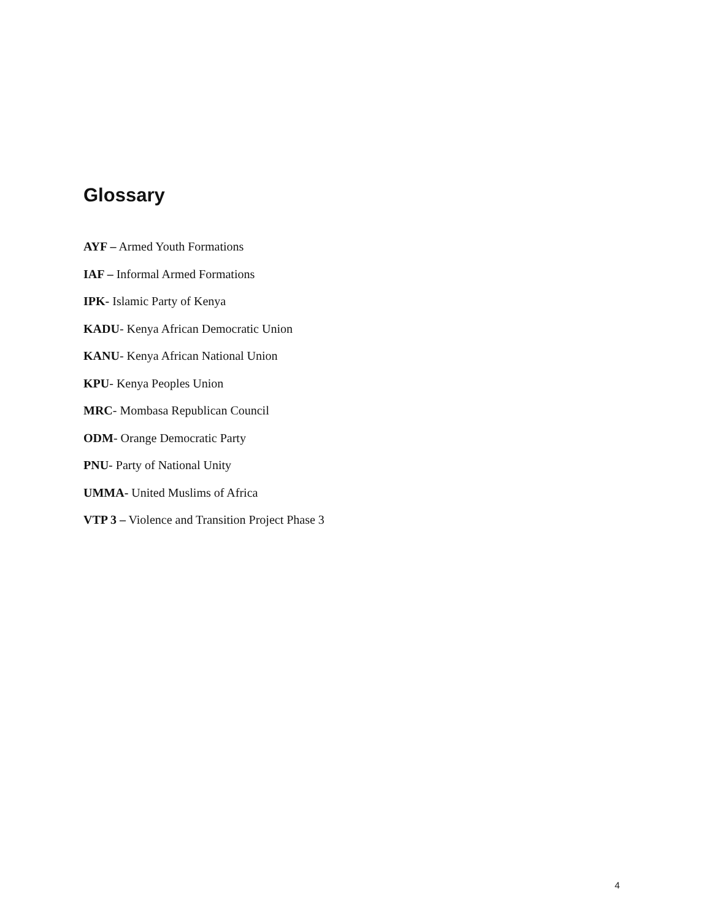Glossary
AYF – Armed Youth Formations
IAF – Informal Armed Formations
IPK- Islamic Party of Kenya
KADU- Kenya African Democratic Union
KANU- Kenya African National Union
KPU- Kenya Peoples Union
MRC- Mombasa Republican Council
ODM- Orange Democratic Party
PNU- Party of National Unity
UMMA- United Muslims of Africa
VTP 3 – Violence and Transition Project Phase 3
4